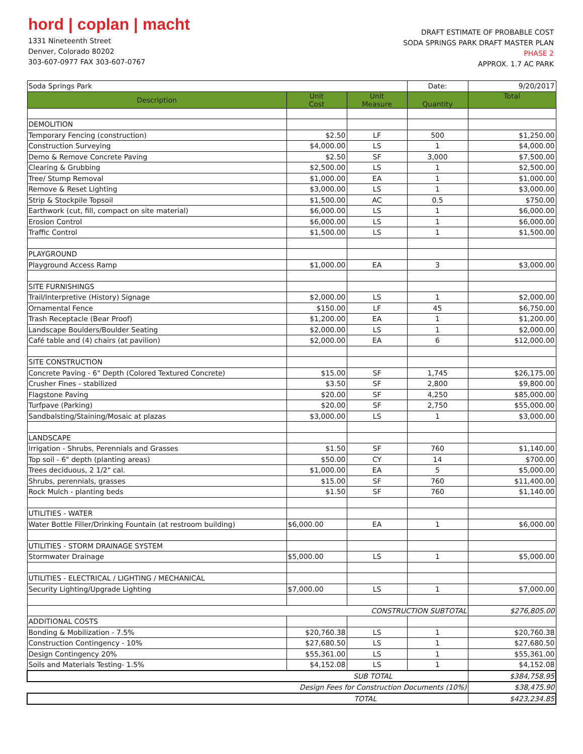hord | coplan | macht
1331 Nineteenth Street
Denver, Colorado 80202
303-607-0977 FAX 303-607-0767
DRAFT ESTIMATE OF PROBABLE COST
SODA SPRINGS PARK DRAFT MASTER PLAN
PHASE 2
APPROX. 1.7 AC PARK
| Soda Springs Park | | | Date: | 9/20/2017 |
| Description | Unit Cost | Unit Measure | Quantity | Total |
| DEMOLITION | | | | |
| Temporary Fencing (construction) | $2.50 | LF | 500 | $1,250.00 |
| Construction Surveying | $4,000.00 | LS | 1 | $4,000.00 |
| Demo & Remove Concrete Paving | $2.50 | SF | 3,000 | $7,500.00 |
| Clearing & Grubbing | $2,500.00 | LS | 1 | $2,500.00 |
| Tree/ Stump Removal | $1,000.00 | EA | 1 | $1,000.00 |
| Remove & Reset Lighting | $3,000.00 | LS | 1 | $3,000.00 |
| Strip & Stockpile Topsoil | $1,500.00 | AC | 0.5 | $750.00 |
| Earthwork (cut, fill, compact on site material) | $6,000.00 | LS | 1 | $6,000.00 |
| Erosion Control | $6,000.00 | LS | 1 | $6,000.00 |
| Traffic Control | $1,500.00 | LS | 1 | $1,500.00 |
| PLAYGROUND | | | | |
| Playground Access Ramp | $1,000.00 | EA | 3 | $3,000.00 |
| SITE FURNISHINGS | | | | |
| Trail/Interpretive (History) Signage | $2,000.00 | LS | 1 | $2,000.00 |
| Ornamental Fence | $150.00 | LF | 45 | $6,750.00 |
| Trash Receptacle (Bear Proof) | $1,200.00 | EA | 1 | $1,200.00 |
| Landscape Boulders/Boulder Seating | $2,000.00 | LS | 1 | $2,000.00 |
| Café table and (4) chairs (at pavilion) | $2,000.00 | EA | 6 | $12,000.00 |
| SITE CONSTRUCTION | | | | |
| Concrete Paving - 6" Depth (Colored Textured Concrete) | $15.00 | SF | 1,745 | $26,175.00 |
| Crusher Fines - stabilized | $3.50 | SF | 2,800 | $9,800.00 |
| Flagstone Paving | $20.00 | SF | 4,250 | $85,000.00 |
| Turfpave (Parking) | $20.00 | SF | 2,750 | $55,000.00 |
| Sandbalsting/Staining/Mosaic at plazas | $3,000.00 | LS | 1 | $3,000.00 |
| LANDSCAPE | | | | |
| Irrigation - Shrubs, Perennials and Grasses | $1.50 | SF | 760 | $1,140.00 |
| Top soil - 6" depth (planting areas) | $50.00 | CY | 14 | $700.00 |
| Trees deciduous, 2 1/2" cal. | $1,000.00 | EA | 5 | $5,000.00 |
| Shrubs, perennials, grasses | $15.00 | SF | 760 | $11,400.00 |
| Rock Mulch - planting beds | $1.50 | SF | 760 | $1,140.00 |
| UTILITIES - WATER | | | | |
| Water Bottle Filler/Drinking Fountain (at restroom building) | $6,000.00 | EA | 1 | $6,000.00 |
| UTILITIES - STORM DRAINAGE SYSTEM | | | | |
| Stormwater Drainage | $5,000.00 | LS | 1 | $5,000.00 |
| UTILITIES - ELECTRICAL / LIGHTING / MECHANICAL | | | | |
| Security Lighting/Upgrade Lighting | $7,000.00 | LS | 1 | $7,000.00 |
| CONSTRUCTION SUBTOTAL | | | | $276,805.00 |
| ADDITIONAL COSTS | | | | |
| Bonding & Mobilization - 7.5% | $20,760.38 | LS | 1 | $20,760.38 |
| Construction Contingency - 10% | $27,680.50 | LS | 1 | $27,680.50 |
| Design Contingency 20% | $55,361.00 | LS | 1 | $55,361.00 |
| Soils and Materials Testing- 1.5% | $4,152.08 | LS | 1 | $4,152.08 |
| SUB TOTAL | | | | $384,758.95 |
| Design Fees for Construction Documents (10%) | | | | $38,475.90 |
| TOTAL | | | | $423,234.85 |